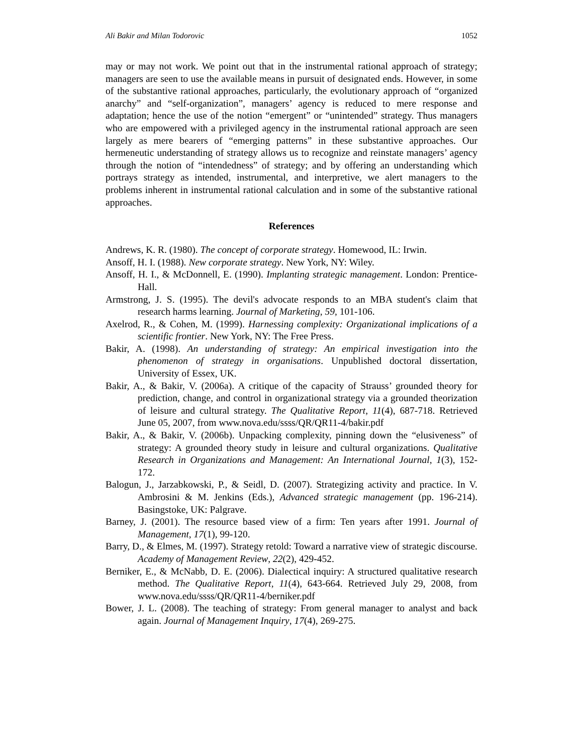Ali Bakir and Milan Todorovic 1052
may or may not work. We point out that in the instrumental rational approach of strategy; managers are seen to use the available means in pursuit of designated ends. However, in some of the substantive rational approaches, particularly, the evolutionary approach of “organized anarchy” and “self-organization”, managers’ agency is reduced to mere response and adaptation; hence the use of the notion “emergent” or “unintended” strategy. Thus managers who are empowered with a privileged agency in the instrumental rational approach are seen largely as mere bearers of “emerging patterns” in these substantive approaches. Our hermeneutic understanding of strategy allows us to recognize and reinstate managers’ agency through the notion of “intendedness” of strategy; and by offering an understanding which portrays strategy as intended, instrumental, and interpretive, we alert managers to the problems inherent in instrumental rational calculation and in some of the substantive rational approaches.
References
Andrews, K. R. (1980). The concept of corporate strategy. Homewood, IL: Irwin.
Ansoff, H. I. (1988). New corporate strategy. New York, NY: Wiley.
Ansoff, H. I., & McDonnell, E. (1990). Implanting strategic management. London: Prentice-Hall.
Armstrong, J. S. (1995). The devil's advocate responds to an MBA student's claim that research harms learning. Journal of Marketing, 59, 101-106.
Axelrod, R., & Cohen, M. (1999). Harnessing complexity: Organizational implications of a scientific frontier. New York, NY: The Free Press.
Bakir, A. (1998). An understanding of strategy: An empirical investigation into the phenomenon of strategy in organisations. Unpublished doctoral dissertation, University of Essex, UK.
Bakir, A., & Bakir, V. (2006a). A critique of the capacity of Strauss’ grounded theory for prediction, change, and control in organizational strategy via a grounded theorization of leisure and cultural strategy. The Qualitative Report, 11(4), 687-718. Retrieved June 05, 2007, from www.nova.edu/ssss/QR/QR11-4/bakir.pdf
Bakir, A., & Bakir, V. (2006b). Unpacking complexity, pinning down the “elusiveness” of strategy: A grounded theory study in leisure and cultural organizations. Qualitative Research in Organizations and Management: An International Journal, 1(3), 152-172.
Balogun, J., Jarzabkowski, P., & Seidl, D. (2007). Strategizing activity and practice. In V. Ambrosini & M. Jenkins (Eds.), Advanced strategic management (pp. 196-214). Basingstoke, UK: Palgrave.
Barney, J. (2001). The resource based view of a firm: Ten years after 1991. Journal of Management, 17(1), 99-120.
Barry, D., & Elmes, M. (1997). Strategy retold: Toward a narrative view of strategic discourse. Academy of Management Review, 22(2), 429-452.
Berniker, E., & McNabb, D. E. (2006). Dialectical inquiry: A structured qualitative research method. The Qualitative Report, 11(4), 643-664. Retrieved July 29, 2008, from www.nova.edu/ssss/QR/QR11-4/berniker.pdf
Bower, J. L. (2008). The teaching of strategy: From general manager to analyst and back again. Journal of Management Inquiry, 17(4), 269-275.